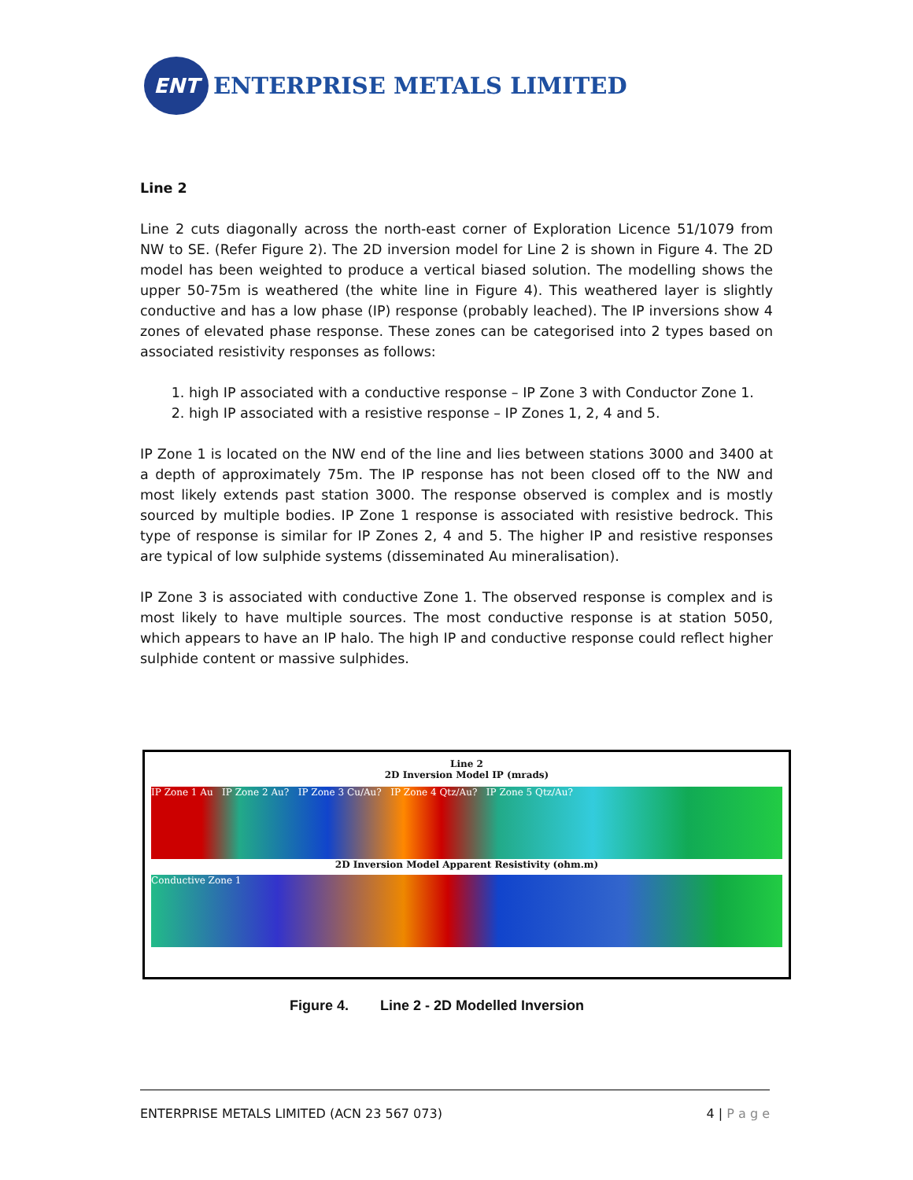ENT
ENTERPRISE METALS LIMITED
Line 2
Line 2 cuts diagonally across the north-east corner of Exploration Licence 51/1079 from NW to SE. (Refer Figure 2). The 2D inversion model for Line 2 is shown in Figure 4. The 2D model has been weighted to produce a vertical biased solution. The modelling shows the upper 50-75m is weathered (the white line in Figure 4). This weathered layer is slightly conductive and has a low phase (IP) response (probably leached). The IP inversions show 4 zones of elevated phase response. These zones can be categorised into 2 types based on associated resistivity responses as follows:
1. high IP associated with a conductive response – IP Zone 3 with Conductor Zone 1.
2. high IP associated with a resistive response – IP Zones 1, 2, 4 and 5.
IP Zone 1 is located on the NW end of the line and lies between stations 3000 and 3400 at a depth of approximately 75m. The IP response has not been closed off to the NW and most likely extends past station 3000. The response observed is complex and is mostly sourced by multiple bodies. IP Zone 1 response is associated with resistive bedrock. This type of response is similar for IP Zones 2, 4 and 5. The higher IP and resistive responses are typical of low sulphide systems (disseminated Au mineralisation).
IP Zone 3 is associated with conductive Zone 1. The observed response is complex and is most likely to have multiple sources. The most conductive response is at station 5050, which appears to have an IP halo. The high IP and conductive response could reflect higher sulphide content or massive sulphides.
Line 2
2D Inversion Model IP (mrads)
IP Zone 1 Au IP Zone 2 Au? IP Zone 3 Cu/Au? IP Zone 4 Qtz/Au? IP Zone 5 Qtz/Au?
2D Inversion Model Apparent Resistivity (ohm.m)
Conductive Zone 1
Figure 4. Line 2 - 2D Modelled Inversion
ENTERPRISE METALS LIMITED (ACN 23 567 073) 4 | P a g e